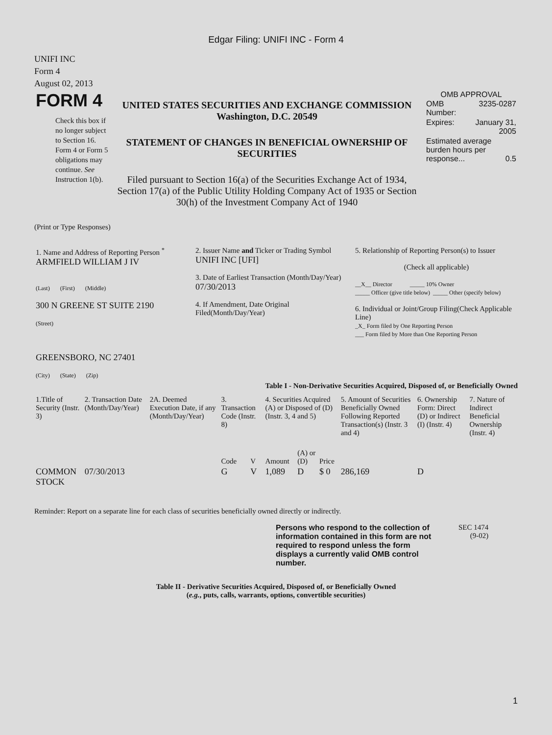Edgar Filing: UNIFI INC - Form 4
UNIFI INC
Form 4
August 02, 2013
| FORM 4 Check this box if no longer subject to Section 16. Form 4 or Form 5 obligations may continue. See Instruction 1(b). | UNITED STATES SECURITIES AND EXCHANGE COMMISSION Washington, D.C. 20549 STATEMENT OF CHANGES IN BENEFICIAL OWNERSHIP OF SECURITIES Filed pursuant to Section 16(a) of the Securities Exchange Act of 1934, Section 17(a) of the Public Utility Holding Company Act of 1935 or Section 30(h) of the Investment Company Act of 1940 | OMB APPROVAL / OMB Number: / 3235-0287 / / Expires: / January 31, 2005 / / Estimated average burden hours per response... 0.5 / / |
(Print or Type Responses)
| 1. Name and Address of Reporting Person <sup>*</sup> ARMFIELD WILLIAM J IV (Last) (First) (Middle) 300 N GREENE ST SUITE 2190 (Street) GREENSBORO, NC 27401 (City) (State) (Zip) | 2. Issuer Name and Ticker or Trading Symbol UNIFI INC [UFI] 3. Date of Earliest Transaction (Month/Day/Year) 07/30/2013 4. If Amendment, Date Original Filed(Month/Day/Year) | 5. Relationship of Reporting Person(s) to Issuer (Check all applicable) __X__ Director _____ 10% Owner _____ Officer (give title below) _____ Other (specify below) 6. Individual or Joint/Group Filing(Check Applicable Line) _X_ Form filed by One Reporting Person ___ Form filed by More than One Reporting Person |
Table I - Non-Derivative Securities Acquired, Disposed of, or Beneficially Owned
| 1.Title of Security (Instr. 3) | 2. Transaction Date (Month/Day/Year) | 2A. Deemed Execution Date, if any (Month/Day/Year) | 3. Transaction Code (Instr. 8) | | 4. Securities Acquired (A) or Disposed of (D) (Instr. 3, 4 and 5) | | | 5. Amount of Securities Beneficially Owned Following Reported Transaction(s) (Instr. 3 and 4) | 6. Ownership Form: Direct (D) or Indirect (I) (Instr. 4) | 7. Nature of Indirect Beneficial Ownership (Instr. 4) |
| --- | --- | --- | --- | --- | --- | --- | --- | --- | --- | --- |
| | | | Code | V | Amount | (A) or (D) | Price | | | |
| COMMON STOCK | 07/30/2013 | | G | V | 1,089 | D | $ 0 | 286,169 | D | |
Reminder: Report on a separate line for each class of securities beneficially owned directly or indirectly.
| Persons who respond to the collection of information contained in this form are not required to respond unless the form displays a currently valid OMB control number. | SEC 1474 (9-02) |
Table II - Derivative Securities Acquired, Disposed of, or Beneficially Owned
(e.g., puts, calls, warrants, options, convertible securities)
1